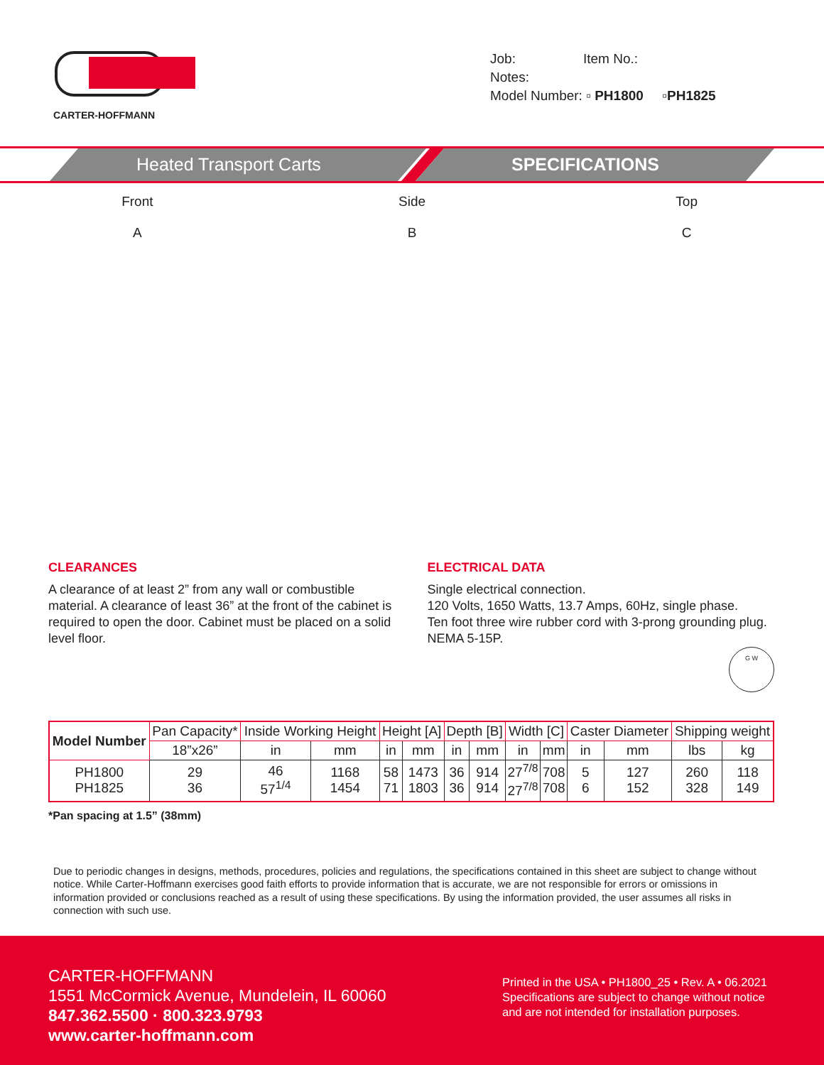CARTER-HOFFMANN
Job: Item No.:
Notes:
Model Number: ▫ PH1800 ▫PH1825
Heated Transport Carts SPECIFICATIONS
Front
A
Side
B
Top
C
CLEARANCES
A clearance of at least 2” from any wall or combustible material. A clearance of least 36” at the front of the cabinet is required to open the door. Cabinet must be placed on a solid level floor.
ELECTRICAL DATA
Single electrical connection.
120 Volts, 1650 Watts, 13.7 Amps, 60Hz, single phase.
Ten foot three wire rubber cord with 3-prong grounding plug. NEMA 5-15P.
G W
| Model Number | Pan Capacity* | Inside Working Height | | Height [A] | | Depth [B] | | Width [C] | | Caster Diameter | | Shipping weight | |
| --- | --- | --- | --- | --- | --- | --- | --- | --- | --- | --- | --- | --- | --- |
| | 18”x26” | in | mm | in | mm | in | mm | in | mm | in | mm | lbs | kg |
| PH1800 PH1825 | 29 36 | 46 57<sup>1/4</sup> | 1168 1454 | 58 71 | 1473 1803 | 36 36 | 914 914 | 27<sup>7/8</sup> 27<sup>7/8</sup> | 708 708 | 5 6 | 127 152 | 260 328 | 118 149 |
*Pan spacing at 1.5” (38mm)
Due to periodic changes in designs, methods, procedures, policies and regulations, the specifications contained in this sheet are subject to change without notice. While Carter-Hoffmann exercises good faith efforts to provide information that is accurate, we are not responsible for errors or omissions in information provided or conclusions reached as a result of using these specifications. By using the information provided, the user assumes all risks in connection with such use.
CARTER-HOFFMANN
1551 McCormick Avenue, Mundelein, IL 60060
847.362.5500 · 800.323.9793
www.carter-hoffmann.com
Printed in the USA • PH1800_25 • Rev. A • 06.2021
Specifications are subject to change without notice and are not intended for installation purposes.